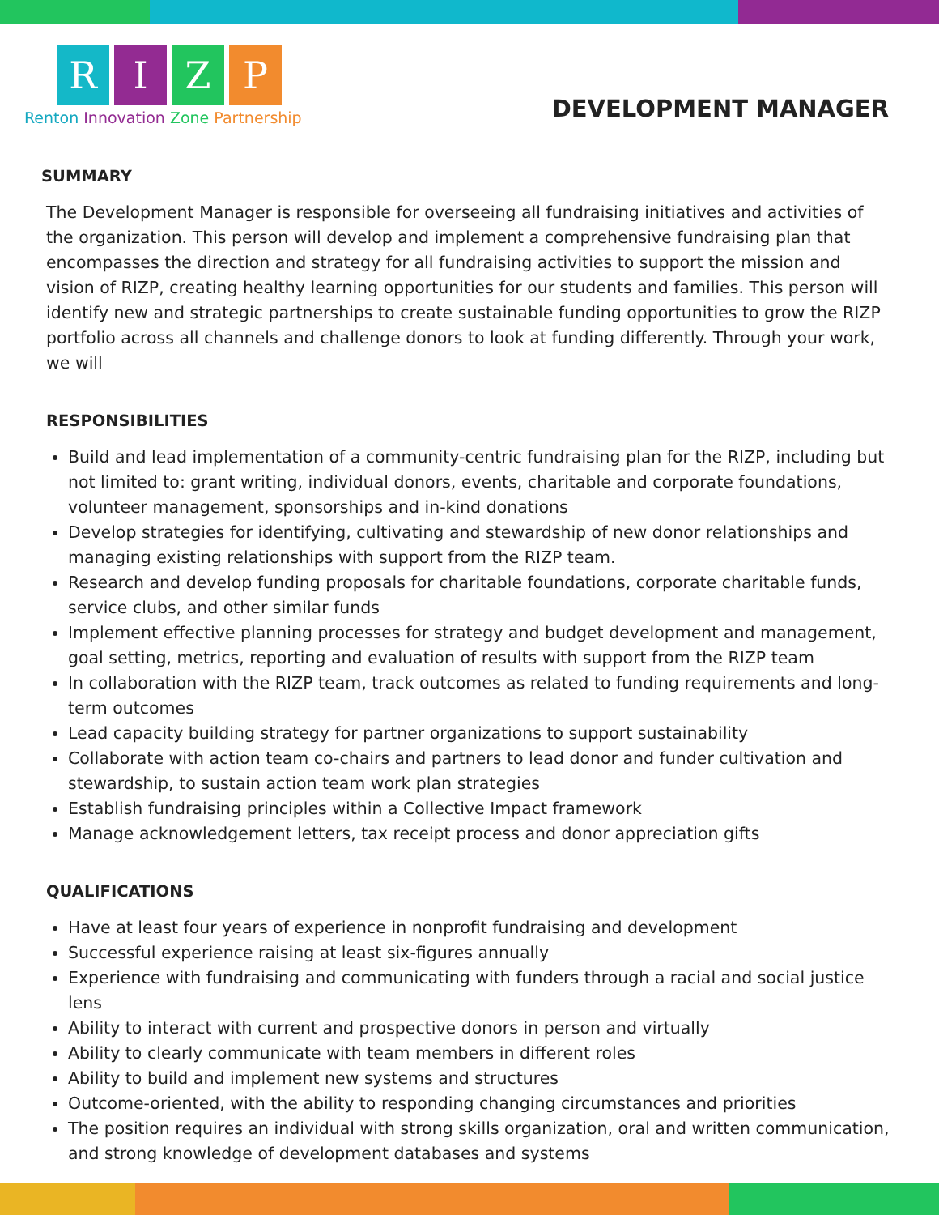R I Z P
Renton Innovation Zone Partnership
DEVELOPMENT MANAGER
SUMMARY
The Development Manager is responsible for overseeing all fundraising initiatives and activities of the organization. This person will develop and implement a comprehensive fundraising plan that encompasses the direction and strategy for all fundraising activities to support the mission and vision of RIZP, creating healthy learning opportunities for our students and families. This person will identify new and strategic partnerships to create sustainable funding opportunities to grow the RIZP portfolio across all channels and challenge donors to look at funding differently. Through your work, we will
RESPONSIBILITIES
Build and lead implementation of a community-centric fundraising plan for the RIZP, including but not limited to: grant writing, individual donors, events, charitable and corporate foundations, volunteer management, sponsorships and in-kind donations
Develop strategies for identifying, cultivating and stewardship of new donor relationships and managing existing relationships with support from the RIZP team.
Research and develop funding proposals for charitable foundations, corporate charitable funds, service clubs, and other similar funds
Implement effective planning processes for strategy and budget development and management, goal setting, metrics, reporting and evaluation of results with support from the RIZP team
In collaboration with the RIZP team, track outcomes as related to funding requirements and long-term outcomes
Lead capacity building strategy for partner organizations to support sustainability
Collaborate with action team co-chairs and partners to lead donor and funder cultivation and stewardship, to sustain action team work plan strategies
Establish fundraising principles within a Collective Impact framework
Manage acknowledgement letters, tax receipt process and donor appreciation gifts
QUALIFICATIONS
Have at least four years of experience in nonprofit fundraising and development
Successful experience raising at least six-figures annually
Experience with fundraising and communicating with funders through a racial and social justice lens
Ability to interact with current and prospective donors in person and virtually
Ability to clearly communicate with team members in different roles
Ability to build and implement new systems and structures
Outcome-oriented, with the ability to responding changing circumstances and priorities
The position requires an individual with strong skills organization, oral and written communication, and strong knowledge of development databases and systems